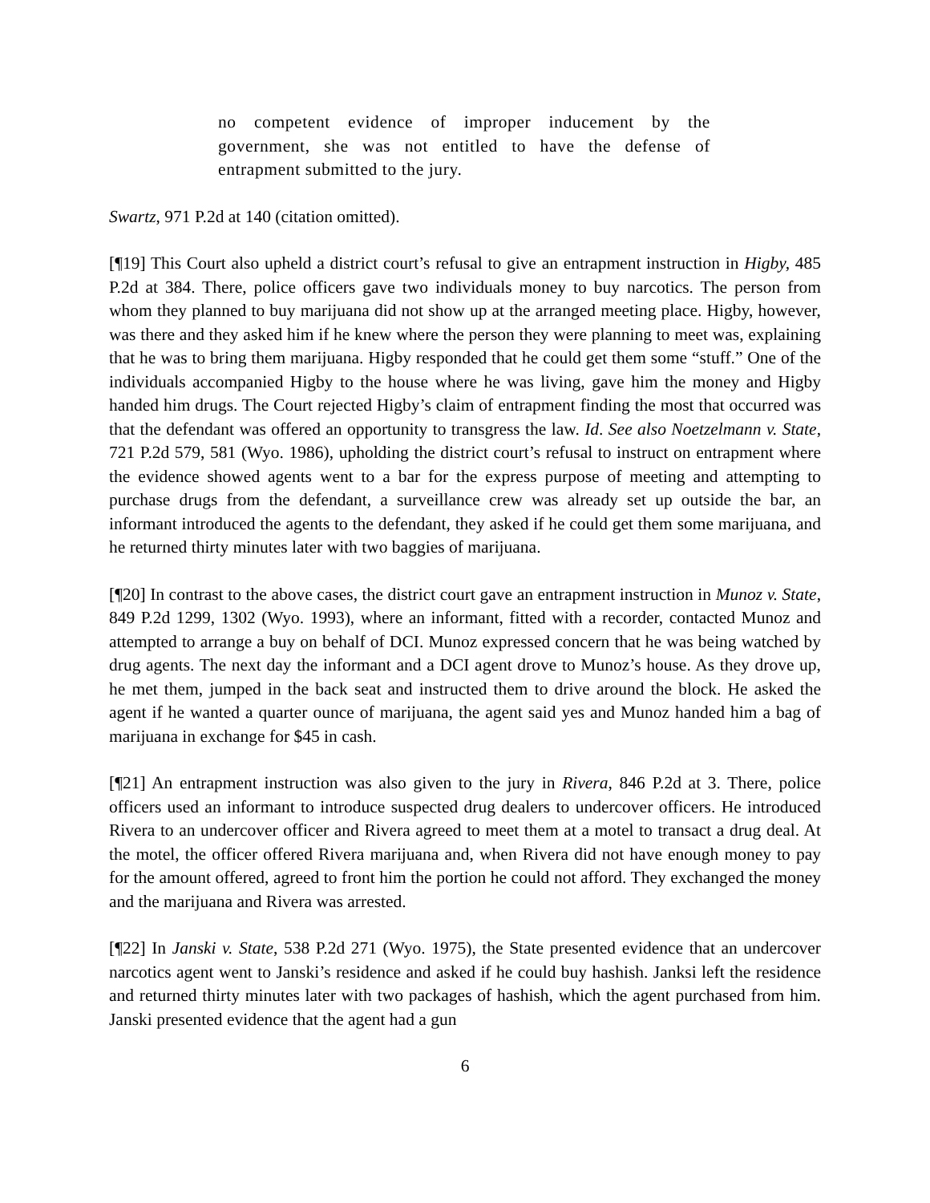no competent evidence of improper inducement by the government, she was not entitled to have the defense of entrapment submitted to the jury.
Swartz, 971 P.2d at 140 (citation omitted).
[¶19] This Court also upheld a district court’s refusal to give an entrapment instruction in Higby, 485 P.2d at 384. There, police officers gave two individuals money to buy narcotics. The person from whom they planned to buy marijuana did not show up at the arranged meeting place. Higby, however, was there and they asked him if he knew where the person they were planning to meet was, explaining that he was to bring them marijuana. Higby responded that he could get them some “stuff.” One of the individuals accompanied Higby to the house where he was living, gave him the money and Higby handed him drugs. The Court rejected Higby’s claim of entrapment finding the most that occurred was that the defendant was offered an opportunity to transgress the law. Id. See also Noetzelmann v. State, 721 P.2d 579, 581 (Wyo. 1986), upholding the district court’s refusal to instruct on entrapment where the evidence showed agents went to a bar for the express purpose of meeting and attempting to purchase drugs from the defendant, a surveillance crew was already set up outside the bar, an informant introduced the agents to the defendant, they asked if he could get them some marijuana, and he returned thirty minutes later with two baggies of marijuana.
[¶20] In contrast to the above cases, the district court gave an entrapment instruction in Munoz v. State, 849 P.2d 1299, 1302 (Wyo. 1993), where an informant, fitted with a recorder, contacted Munoz and attempted to arrange a buy on behalf of DCI. Munoz expressed concern that he was being watched by drug agents. The next day the informant and a DCI agent drove to Munoz’s house. As they drove up, he met them, jumped in the back seat and instructed them to drive around the block. He asked the agent if he wanted a quarter ounce of marijuana, the agent said yes and Munoz handed him a bag of marijuana in exchange for $45 in cash.
[¶21] An entrapment instruction was also given to the jury in Rivera, 846 P.2d at 3. There, police officers used an informant to introduce suspected drug dealers to undercover officers. He introduced Rivera to an undercover officer and Rivera agreed to meet them at a motel to transact a drug deal. At the motel, the officer offered Rivera marijuana and, when Rivera did not have enough money to pay for the amount offered, agreed to front him the portion he could not afford. They exchanged the money and the marijuana and Rivera was arrested.
[¶22] In Janski v. State, 538 P.2d 271 (Wyo. 1975), the State presented evidence that an undercover narcotics agent went to Janski’s residence and asked if he could buy hashish. Janksi left the residence and returned thirty minutes later with two packages of hashish, which the agent purchased from him. Janski presented evidence that the agent had a gun
6